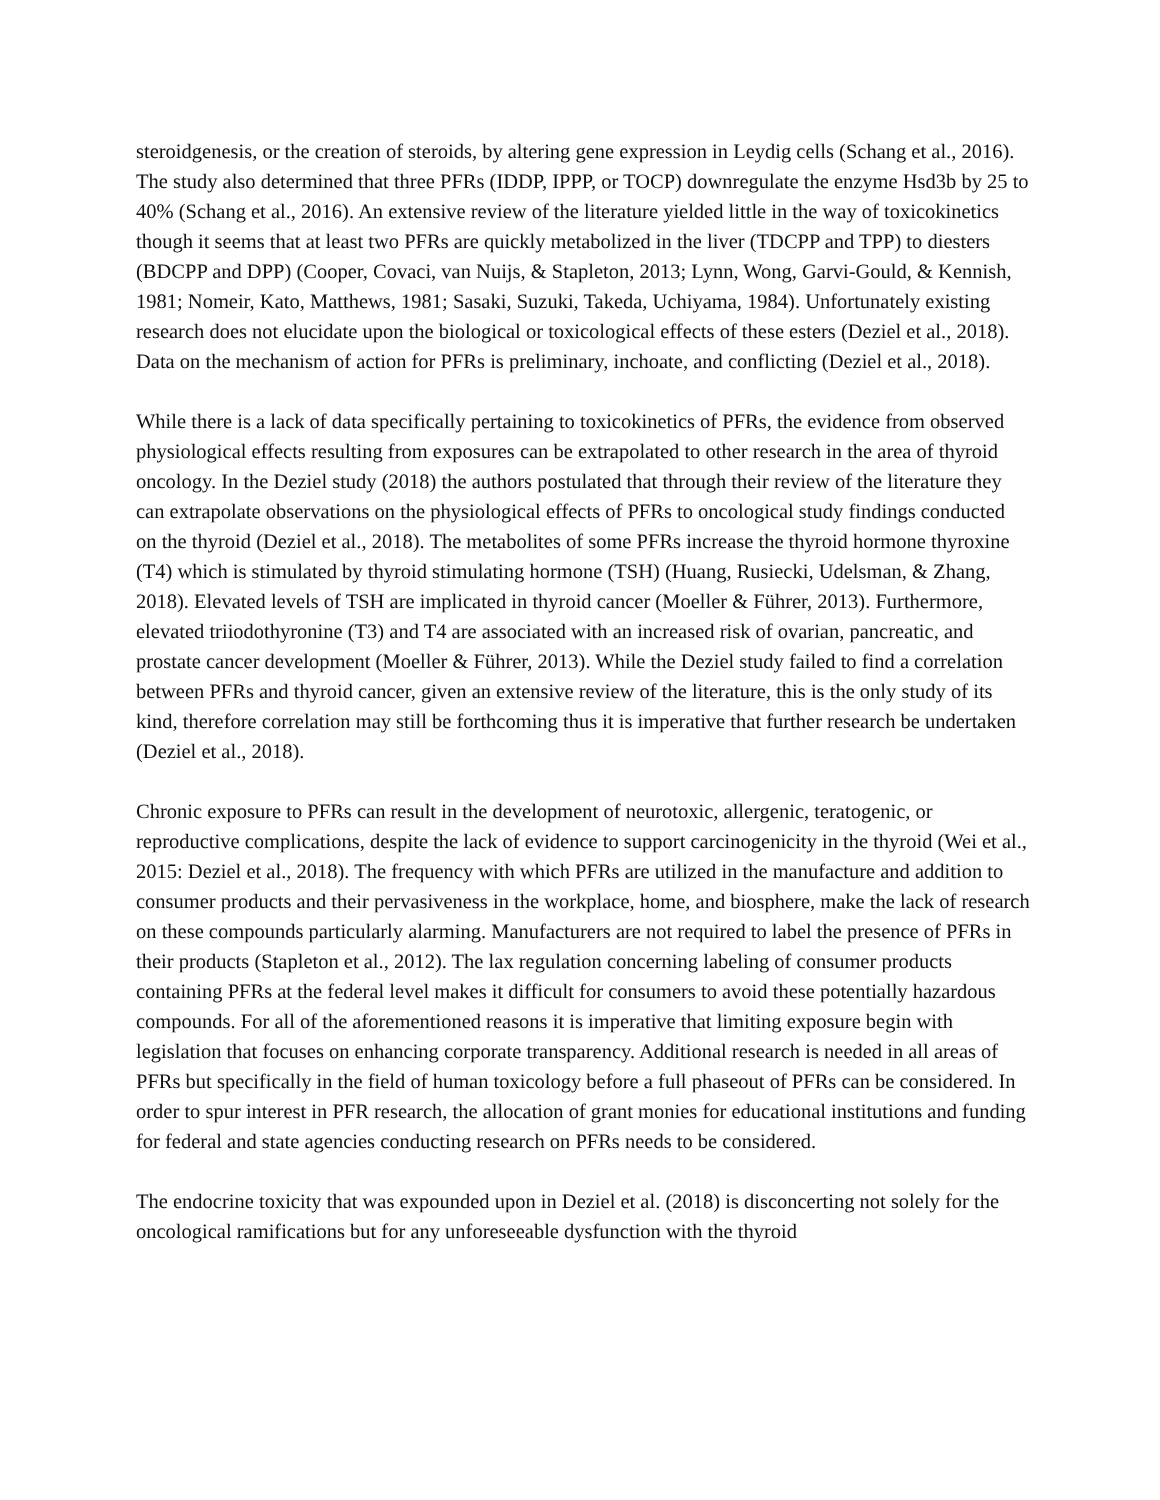steroidgenesis, or the creation of steroids, by altering gene expression in Leydig cells (Schang et al., 2016). The study also determined that three PFRs (IDDP, IPPP, or TOCP) downregulate the enzyme Hsd3b by 25 to 40% (Schang et al., 2016). An extensive review of the literature yielded little in the way of toxicokinetics though it seems that at least two PFRs are quickly metabolized in the liver (TDCPP and TPP) to diesters (BDCPP and DPP) (Cooper, Covaci, van Nuijs, & Stapleton, 2013; Lynn, Wong, Garvi-Gould, & Kennish, 1981; Nomeir, Kato, Matthews, 1981; Sasaki, Suzuki, Takeda, Uchiyama, 1984). Unfortunately existing research does not elucidate upon the biological or toxicological effects of these esters (Deziel et al., 2018). Data on the mechanism of action for PFRs is preliminary, inchoate, and conflicting (Deziel et al., 2018).
While there is a lack of data specifically pertaining to toxicokinetics of PFRs, the evidence from observed physiological effects resulting from exposures can be extrapolated to other research in the area of thyroid oncology. In the Deziel study (2018) the authors postulated that through their review of the literature they can extrapolate observations on the physiological effects of PFRs to oncological study findings conducted on the thyroid (Deziel et al., 2018). The metabolites of some PFRs increase the thyroid hormone thyroxine (T4) which is stimulated by thyroid stimulating hormone (TSH) (Huang, Rusiecki, Udelsman, & Zhang, 2018). Elevated levels of TSH are implicated in thyroid cancer (Moeller & Führer, 2013). Furthermore, elevated triiodothyronine (T3) and T4 are associated with an increased risk of ovarian, pancreatic, and prostate cancer development (Moeller & Führer, 2013). While the Deziel study failed to find a correlation between PFRs and thyroid cancer, given an extensive review of the literature, this is the only study of its kind, therefore correlation may still be forthcoming thus it is imperative that further research be undertaken (Deziel et al., 2018).
Chronic exposure to PFRs can result in the development of neurotoxic, allergenic, teratogenic, or reproductive complications, despite the lack of evidence to support carcinogenicity in the thyroid (Wei et al., 2015: Deziel et al., 2018). The frequency with which PFRs are utilized in the manufacture and addition to consumer products and their pervasiveness in the workplace, home, and biosphere, make the lack of research on these compounds particularly alarming. Manufacturers are not required to label the presence of PFRs in their products (Stapleton et al., 2012). The lax regulation concerning labeling of consumer products containing PFRs at the federal level makes it difficult for consumers to avoid these potentially hazardous compounds. For all of the aforementioned reasons it is imperative that limiting exposure begin with legislation that focuses on enhancing corporate transparency. Additional research is needed in all areas of PFRs but specifically in the field of human toxicology before a full phaseout of PFRs can be considered. In order to spur interest in PFR research, the allocation of grant monies for educational institutions and funding for federal and state agencies conducting research on PFRs needs to be considered.
The endocrine toxicity that was expounded upon in Deziel et al. (2018) is disconcerting not solely for the oncological ramifications but for any unforeseeable dysfunction with the thyroid